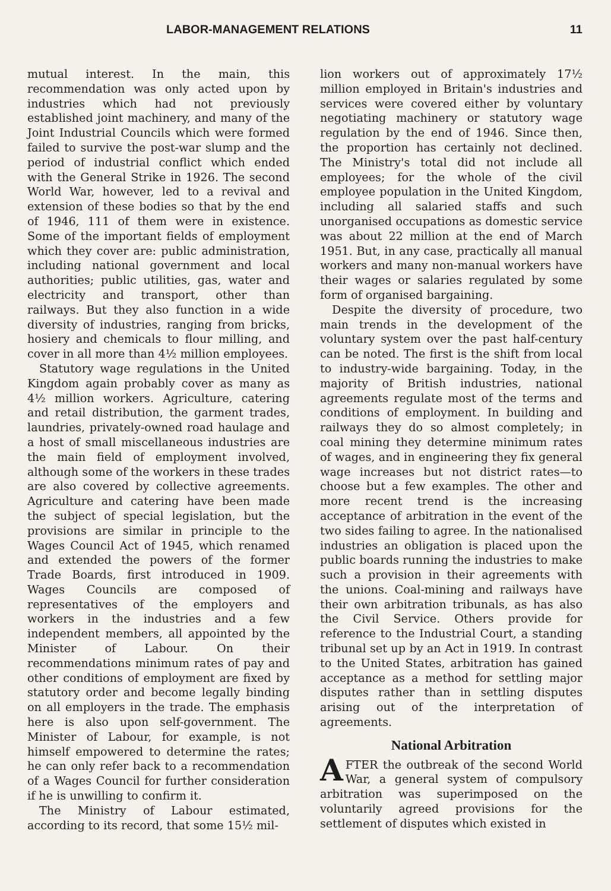LABOR-MANAGEMENT RELATIONS 11
mutual interest. In the main, this recommendation was only acted upon by industries which had not previously established joint machinery, and many of the Joint Industrial Councils which were formed failed to survive the post-war slump and the period of industrial conflict which ended with the General Strike in 1926. The second World War, however, led to a revival and extension of these bodies so that by the end of 1946, 111 of them were in existence. Some of the important fields of employment which they cover are: public administration, including national government and local authorities; public utilities, gas, water and electricity and transport, other than railways. But they also function in a wide diversity of industries, ranging from bricks, hosiery and chemicals to flour milling, and cover in all more than 4½ million employees.
Statutory wage regulations in the United Kingdom again probably cover as many as 4½ million workers. Agriculture, catering and retail distribution, the garment trades, laundries, privately-owned road haulage and a host of small miscellaneous industries are the main field of employment involved, although some of the workers in these trades are also covered by collective agreements. Agriculture and catering have been made the subject of special legislation, but the provisions are similar in principle to the Wages Council Act of 1945, which renamed and extended the powers of the former Trade Boards, first introduced in 1909. Wages Councils are composed of representatives of the employers and workers in the industries and a few independent members, all appointed by the Minister of Labour. On their recommendations minimum rates of pay and other conditions of employment are fixed by statutory order and become legally binding on all employers in the trade. The emphasis here is also upon self-government. The Minister of Labour, for example, is not himself empowered to determine the rates; he can only refer back to a recommendation of a Wages Council for further consideration if he is unwilling to confirm it.
The Ministry of Labour estimated, according to its record, that some 15½ mil-
lion workers out of approximately 17½ million employed in Britain's industries and services were covered either by voluntary negotiating machinery or statutory wage regulation by the end of 1946. Since then, the proportion has certainly not declined. The Ministry's total did not include all employees; for the whole of the civil employee population in the United Kingdom, including all salaried staffs and such unorganised occupations as domestic service was about 22 million at the end of March 1951. But, in any case, practically all manual workers and many non-manual workers have their wages or salaries regulated by some form of organised bargaining.
Despite the diversity of procedure, two main trends in the development of the voluntary system over the past half-century can be noted. The first is the shift from local to industry-wide bargaining. Today, in the majority of British industries, national agreements regulate most of the terms and conditions of employment. In building and railways they do so almost completely; in coal mining they determine minimum rates of wages, and in engineering they fix general wage increases but not district rates—to choose but a few examples. The other and more recent trend is the increasing acceptance of arbitration in the event of the two sides failing to agree. In the nationalised industries an obligation is placed upon the public boards running the industries to make such a provision in their agreements with the unions. Coal-mining and railways have their own arbitration tribunals, as has also the Civil Service. Others provide for reference to the Industrial Court, a standing tribunal set up by an Act in 1919. In contrast to the United States, arbitration has gained acceptance as a method for settling major disputes rather than in settling disputes arising out of the interpretation of agreements.
National Arbitration
AFTER the outbreak of the second World War, a general system of compulsory arbitration was superimposed on the voluntarily agreed provisions for the settlement of disputes which existed in